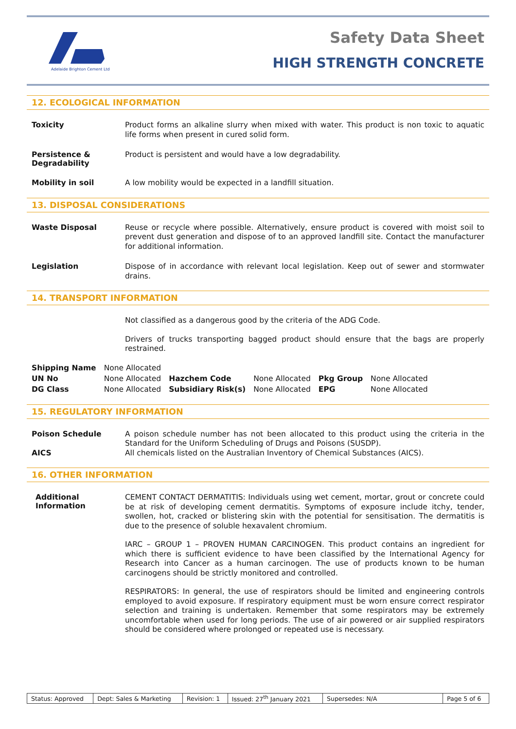Adelaide Brighton Cement Ltd
Safety Data Sheet
HIGH STRENGTH CONCRETE
12. ECOLOGICAL INFORMATION
Toxicity
Product forms an alkaline slurry when mixed with water. This product is non toxic to aquatic life forms when present in cured solid form.
Persistence & Degradability
Product is persistent and would have a low degradability.
Mobility in soil
A low mobility would be expected in a landfill situation.
13. DISPOSAL CONSIDERATIONS
Waste Disposal
Reuse or recycle where possible. Alternatively, ensure product is covered with moist soil to prevent dust generation and dispose of to an approved landfill site. Contact the manufacturer for additional information.
Legislation
Dispose of in accordance with relevant local legislation. Keep out of sewer and stormwater drains.
14. TRANSPORT INFORMATION
Not classified as a dangerous good by the criteria of the ADG Code.
Drivers of trucks transporting bagged product should ensure that the bags are properly restrained.
| Shipping Name | None Allocated | | | | |
| UN No | None Allocated | Hazchem Code | None Allocated | Pkg Group | None Allocated |
| DG Class | None Allocated | Subsidiary Risk(s) | None Allocated | EPG | None Allocated |
15. REGULATORY INFORMATION
Poison Schedule
A poison schedule number has not been allocated to this product using the criteria in the Standard for the Uniform Scheduling of Drugs and Poisons (SUSDP).
AICS
All chemicals listed on the Australian Inventory of Chemical Substances (AICS).
16. OTHER INFORMATION
Additional Information
CEMENT CONTACT DERMATITIS: Individuals using wet cement, mortar, grout or concrete could be at risk of developing cement dermatitis. Symptoms of exposure include itchy, tender, swollen, hot, cracked or blistering skin with the potential for sensitisation. The dermatitis is due to the presence of soluble hexavalent chromium.
IARC – GROUP 1 – PROVEN HUMAN CARCINOGEN. This product contains an ingredient for which there is sufficient evidence to have been classified by the International Agency for Research into Cancer as a human carcinogen. The use of products known to be human carcinogens should be strictly monitored and controlled.
RESPIRATORS: In general, the use of respirators should be limited and engineering controls employed to avoid exposure. If respiratory equipment must be worn ensure correct respirator selection and training is undertaken. Remember that some respirators may be extremely uncomfortable when used for long periods. The use of air powered or air supplied respirators should be considered where prolonged or repeated use is necessary.
| Status: Approved | Dept: Sales & Marketing | Revision: 1 | Issued: 27<sup>th</sup> January 2021 | Supersedes: N/A | Page 5 of 6 |